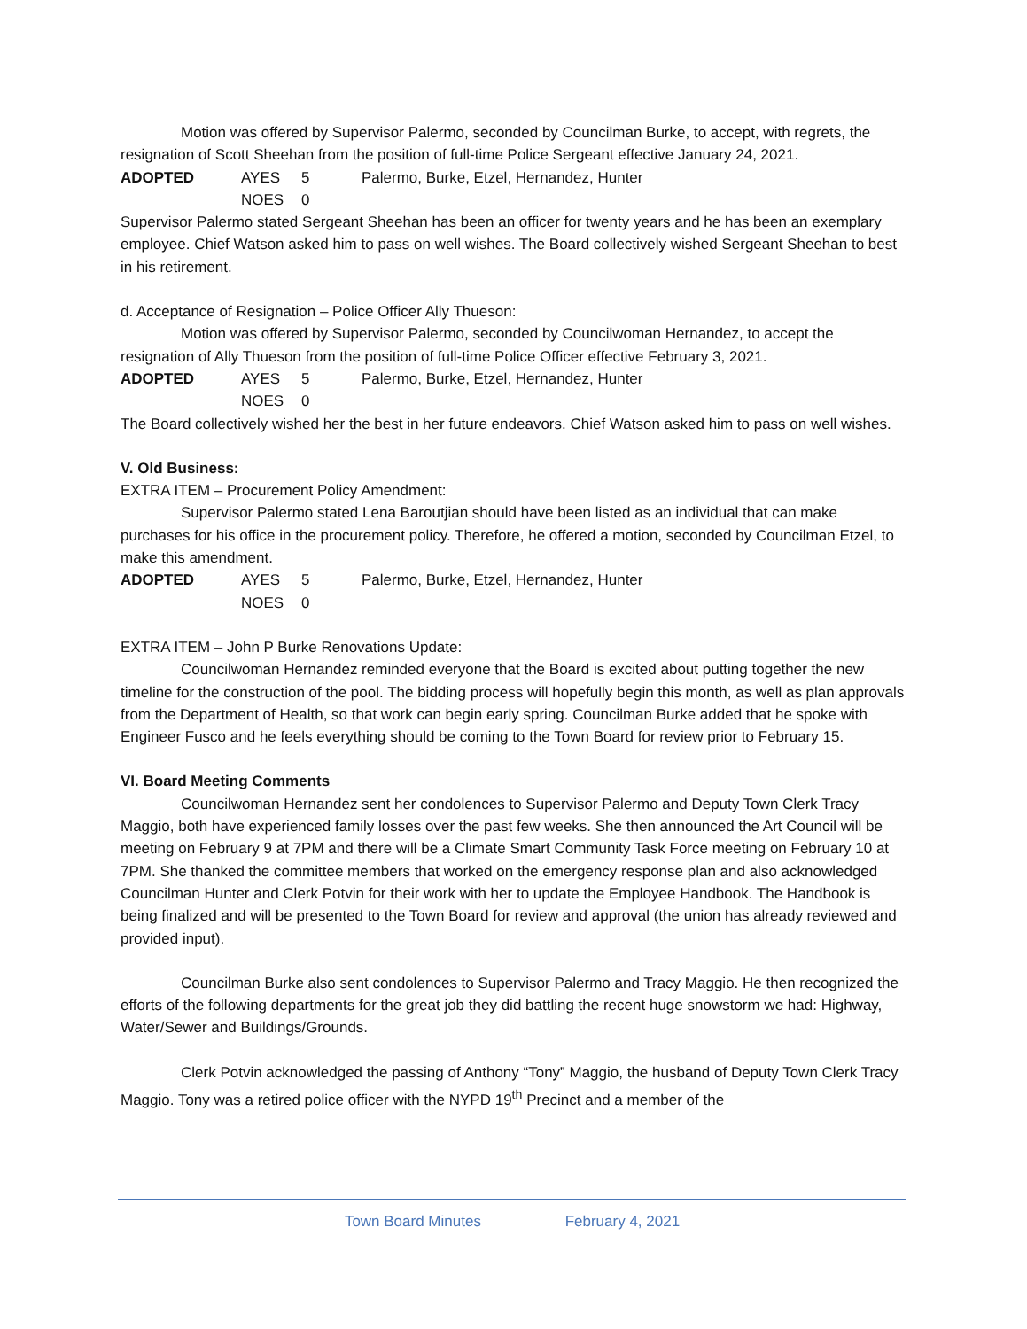Motion was offered by Supervisor Palermo, seconded by Councilman Burke, to accept, with regrets, the resignation of Scott Sheehan from the position of full-time Police Sergeant effective January 24, 2021.
ADOPTED AYES 5 Palermo, Burke, Etzel, Hernandez, Hunter
NOES 0
Supervisor Palermo stated Sergeant Sheehan has been an officer for twenty years and he has been an exemplary employee. Chief Watson asked him to pass on well wishes. The Board collectively wished Sergeant Sheehan to best in his retirement.
d. Acceptance of Resignation – Police Officer Ally Thueson:
Motion was offered by Supervisor Palermo, seconded by Councilwoman Hernandez, to accept the resignation of Ally Thueson from the position of full-time Police Officer effective February 3, 2021.
ADOPTED AYES 5 Palermo, Burke, Etzel, Hernandez, Hunter
NOES 0
The Board collectively wished her the best in her future endeavors. Chief Watson asked him to pass on well wishes.
V. Old Business:
EXTRA ITEM – Procurement Policy Amendment:
Supervisor Palermo stated Lena Baroutjian should have been listed as an individual that can make purchases for his office in the procurement policy. Therefore, he offered a motion, seconded by Councilman Etzel, to make this amendment.
ADOPTED AYES 5 Palermo, Burke, Etzel, Hernandez, Hunter
NOES 0
EXTRA ITEM – John P Burke Renovations Update:
Councilwoman Hernandez reminded everyone that the Board is excited about putting together the new timeline for the construction of the pool. The bidding process will hopefully begin this month, as well as plan approvals from the Department of Health, so that work can begin early spring. Councilman Burke added that he spoke with Engineer Fusco and he feels everything should be coming to the Town Board for review prior to February 15.
VI. Board Meeting Comments
Councilwoman Hernandez sent her condolences to Supervisor Palermo and Deputy Town Clerk Tracy Maggio, both have experienced family losses over the past few weeks. She then announced the Art Council will be meeting on February 9 at 7PM and there will be a Climate Smart Community Task Force meeting on February 10 at 7PM. She thanked the committee members that worked on the emergency response plan and also acknowledged Councilman Hunter and Clerk Potvin for their work with her to update the Employee Handbook. The Handbook is being finalized and will be presented to the Town Board for review and approval (the union has already reviewed and provided input).
Councilman Burke also sent condolences to Supervisor Palermo and Tracy Maggio. He then recognized the efforts of the following departments for the great job they did battling the recent huge snowstorm we had: Highway, Water/Sewer and Buildings/Grounds.
Clerk Potvin acknowledged the passing of Anthony “Tony” Maggio, the husband of Deputy Town Clerk Tracy Maggio. Tony was a retired police officer with the NYPD 19<sup>th</sup> Precinct and a member of the
Town Board Minutes February 4, 2021